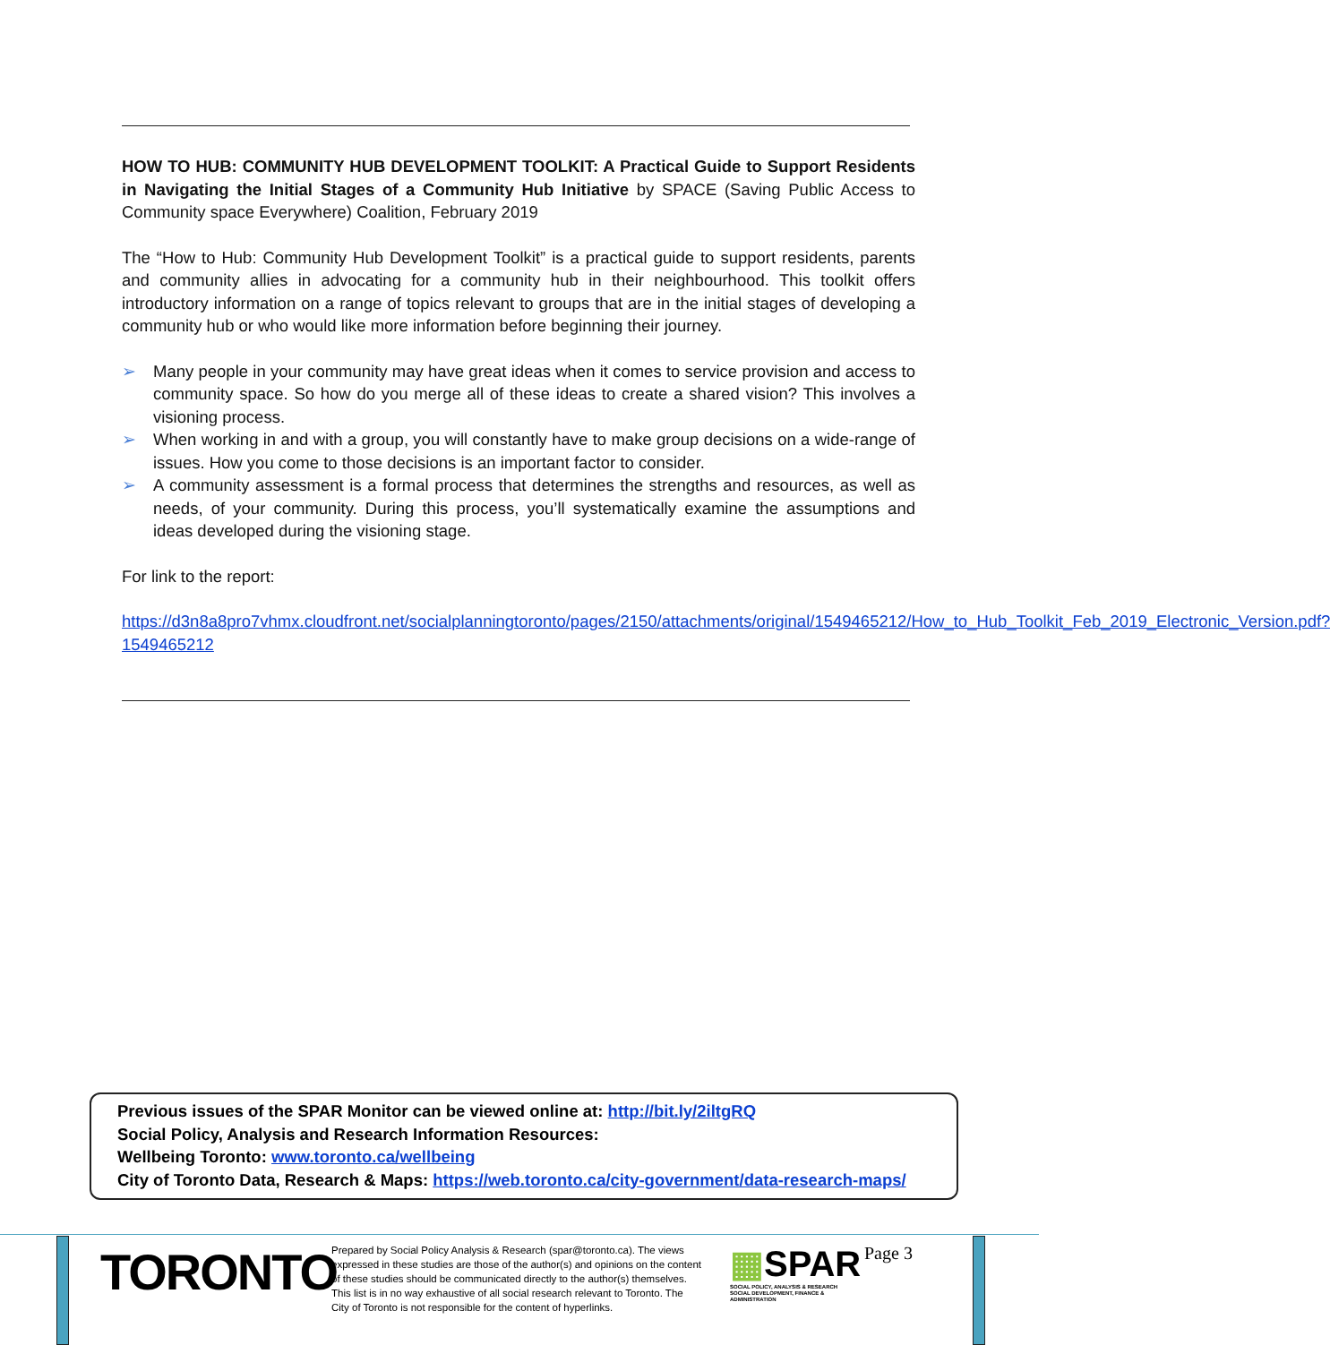HOW TO HUB: COMMUNITY HUB DEVELOPMENT TOOLKIT: A Practical Guide to Support Residents in Navigating the Initial Stages of a Community Hub Initiative by SPACE (Saving Public Access to Community space Everywhere) Coalition, February 2019
The “How to Hub: Community Hub Development Toolkit” is a practical guide to support residents, parents and community allies in advocating for a community hub in their neighbourhood. This toolkit offers introductory information on a range of topics relevant to groups that are in the initial stages of developing a community hub or who would like more information before beginning their journey.
➢ Many people in your community may have great ideas when it comes to service provision and access to community space. So how do you merge all of these ideas to create a shared vision? This involves a visioning process.
➢ When working in and with a group, you will constantly have to make group decisions on a wide-range of issues. How you come to those decisions is an important factor to consider.
➢ A community assessment is a formal process that determines the strengths and resources, as well as needs, of your community. During this process, you’ll systematically examine the assumptions and ideas developed during the visioning stage.
For link to the report:
https://d3n8a8pro7vhmx.cloudfront.net/socialplanningtoronto/pages/2150/attachments/original/1549465212/How_to_Hub_Toolkit_Feb_2019_Electronic_Version.pdf?1549465212
Previous issues of the SPAR Monitor can be viewed online at: http://bit.ly/2iltgRQ
Social Policy, Analysis and Research Information Resources:
Wellbeing Toronto: www.toronto.ca/wellbeing
City of Toronto Data, Research & Maps: https://web.toronto.ca/city-government/data-research-maps/
TORONTO
Prepared by Social Policy Analysis & Research (spar@toronto.ca). The views expressed in these studies are those of the author(s) and opinions on the content of these studies should be communicated directly to the author(s) themselves. This list is in no way exhaustive of all social research relevant to Toronto. The City of Toronto is not responsible for the content of hyperlinks.
▦SPAR
SOCIAL POLICY, ANALYSIS & RESEARCH
SOCIAL DEVELOPMENT, FINANCE & ADMINISTRATION
Page 3